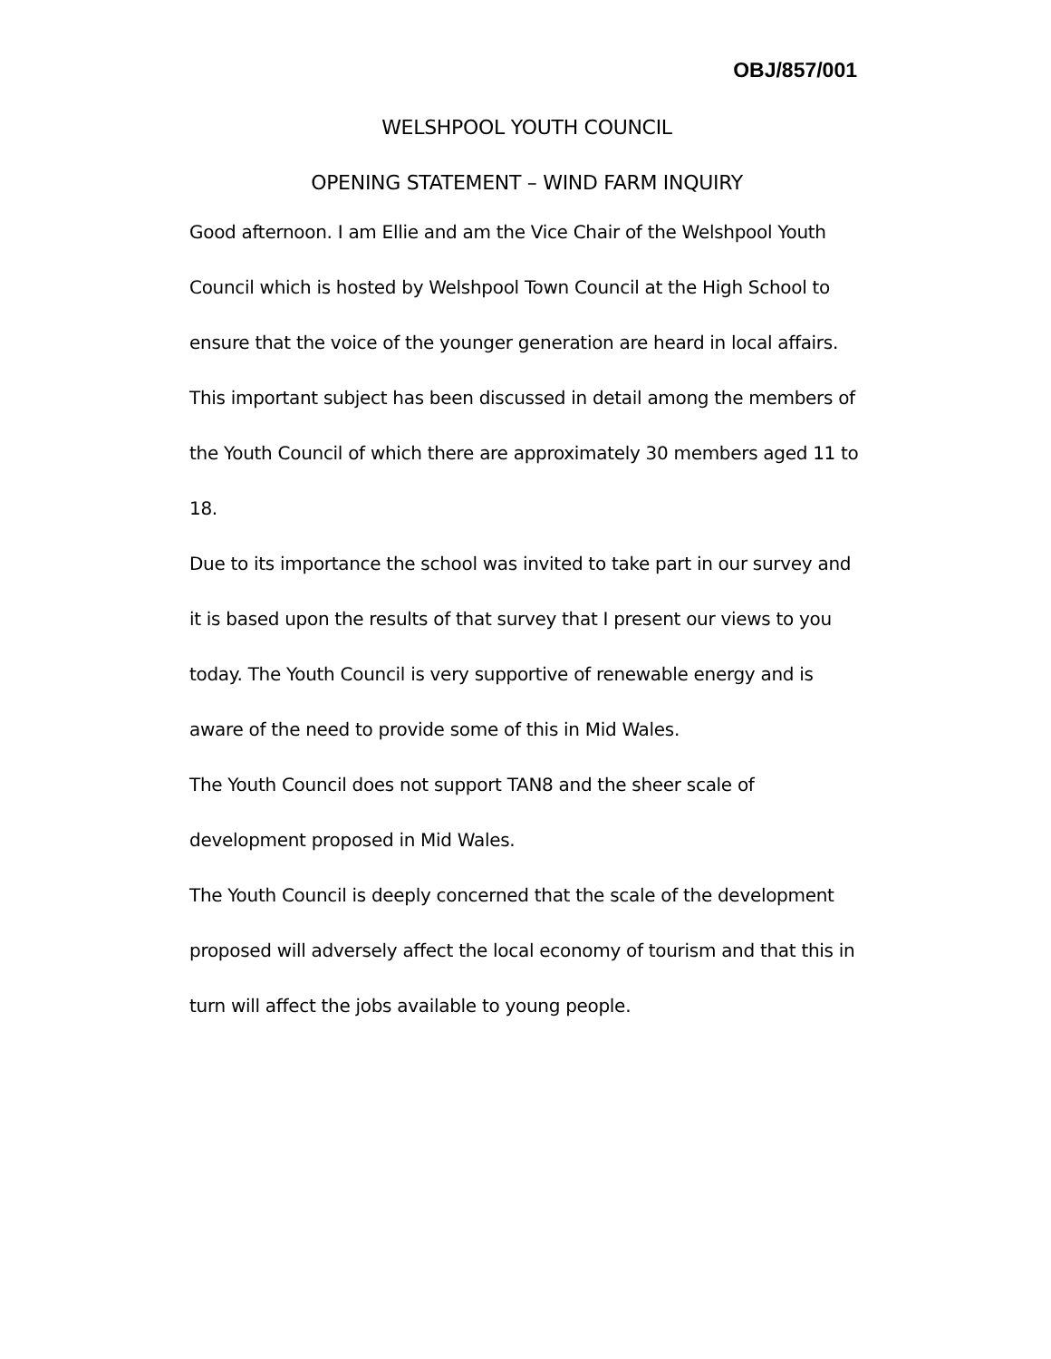OBJ/857/001
WELSHPOOL YOUTH COUNCIL
OPENING STATEMENT – WIND FARM INQUIRY
Good afternoon. I am Ellie and am the Vice Chair of the Welshpool Youth Council which is hosted by Welshpool Town Council at the High School to ensure that the voice of the younger generation are heard in local affairs.
This important subject has been discussed in detail among the members of the Youth Council of which there are approximately 30 members aged 11 to 18.
Due to its importance the school was invited to take part in our survey and it is based upon the results of that survey that I present our views to you today. The Youth Council is very supportive of renewable energy and is aware of the need to provide some of this in Mid Wales.
The Youth Council does not support TAN8 and the sheer scale of development proposed in Mid Wales.
The Youth Council is deeply concerned that the scale of the development proposed will adversely affect the local economy of tourism and that this in turn will affect the jobs available to young people.